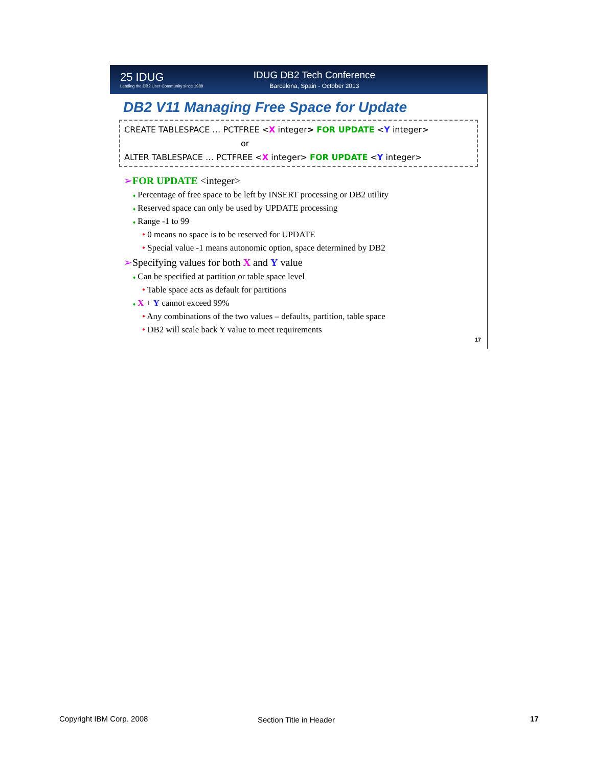25 IDUG
Leading the DB2 User Community since 1988
IDUG DB2 Tech Conference
Barcelona, Spain - October 2013
DB2 V11 Managing Free Space for Update
CREATE TABLESPACE … PCTFREE <X integer> FOR UPDATE <Y integer>
or
ALTER TABLESPACE … PCTFREE <X integer> FOR UPDATE <Y integer>
➢FOR UPDATE <integer>
♦ Percentage of free space to be left by INSERT processing or DB2 utility
♦ Reserved space can only be used by UPDATE processing
♦ Range -1 to 99
• 0 means no space is to be reserved for UPDATE
• Special value -1 means autonomic option, space determined by DB2
➢Specifying values for both X and Y value
♦ Can be specified at partition or table space level
• Table space acts as default for partitions
♦ X + Y cannot exceed 99%
• Any combinations of the two values – defaults, partition, table space
• DB2 will scale back Y value to meet requirements
17
Copyright IBM Corp. 2008 Section Title in Header 17